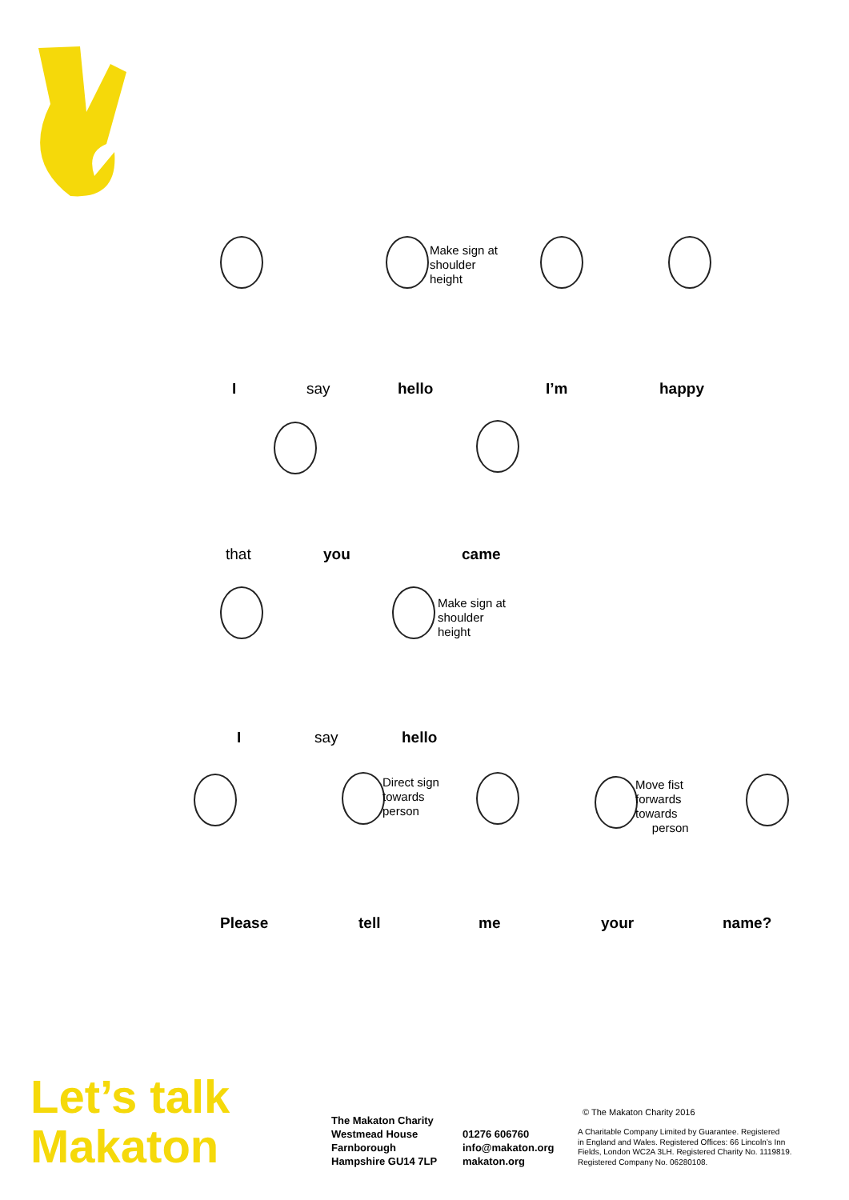Make sign at
shoulder
height
I say hello I’m happy
that you came
Make sign at
shoulder
height
I say hello
Direct sign
towards
person
Move fist
forwards
towards
person
Please tell me your name?
Let’s talk
Makaton
The Makaton Charity
Westmead House
Farnborough
Hampshire GU14 7LP
01276 606760
info@makaton.org
makaton.org
© The Makaton Charity 2016
A Charitable Company Limited by Guarantee. Registered
in England and Wales. Registered Offices: 66 Lincoln’s Inn
Fields, London WC2A 3LH. Registered Charity No. 1119819.
Registered Company No. 06280108.